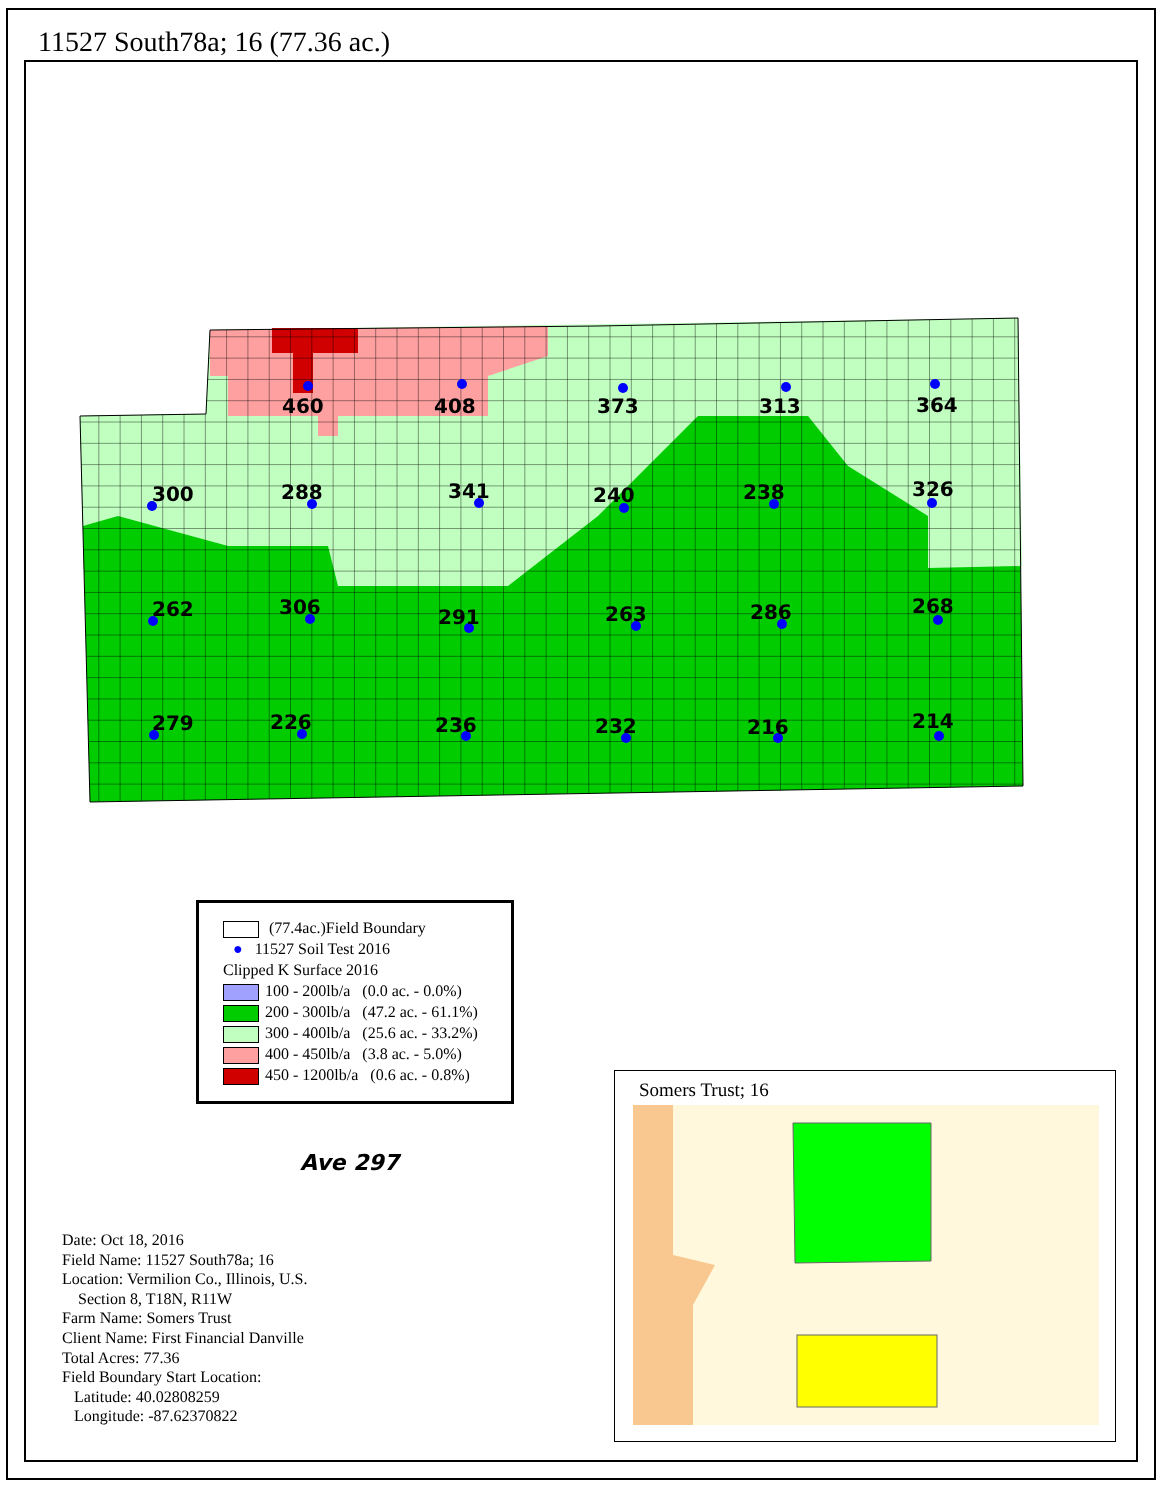11527 South78a; 16 (77.36 ac.)
460
408
373
313
364
300
288
341
240
238
326
262
306
291
263
286
268
279
226
236
232
216
214
(77.4ac.)Field Boundary
● 11527 Soil Test 2016
Clipped K Surface 2016
100 - 200lb/a (0.0 ac. - 0.0%)
200 - 300lb/a (47.2 ac. - 61.1%)
300 - 400lb/a (25.6 ac. - 33.2%)
400 - 450lb/a (3.8 ac. - 5.0%)
450 - 1200lb/a (0.6 ac. - 0.8%)
Ave 297
Date: Oct 18, 2016
Field Name: 11527 South78a; 16
Location: Vermilion Co., Illinois, U.S.
Section 8, T18N, R11W
Farm Name: Somers Trust
Client Name: First Financial Danville
Total Acres: 77.36
Field Boundary Start Location:
Latitude: 40.02808259
Longitude: -87.62370822
Somers Trust; 16